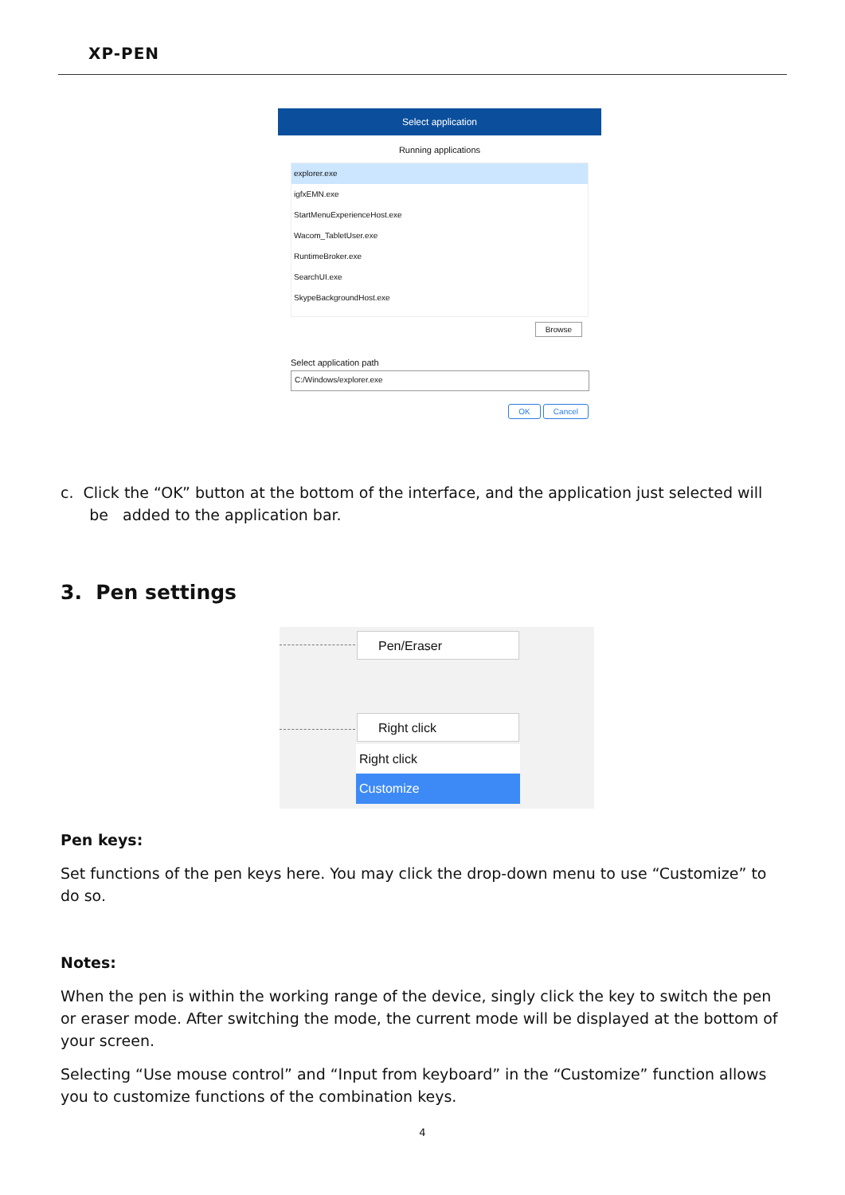XP-PEN
Select application
Running applications
explorer.exe
igfxEMN.exe
StartMenuExperienceHost.exe
Wacom_TabletUser.exe
RuntimeBroker.exe
SearchUI.exe
SkypeBackgroundHost.exe
Browse
Select application path
C:/Windows/explorer.exe
OK Cancel
c. Click the “OK” button at the bottom of the interface, and the application just selected will
be added to the application bar.
3. Pen settings
Pen/Eraser
Right click
Right click
Customize
Pen keys:
Set functions of the pen keys here. You may click the drop-down menu to use “Customize” to do so.
Notes:
When the pen is within the working range of the device, singly click the key to switch the pen or eraser mode. After switching the mode, the current mode will be displayed at the bottom of your screen.
Selecting “Use mouse control” and “Input from keyboard” in the “Customize” function allows you to customize functions of the combination keys.
4